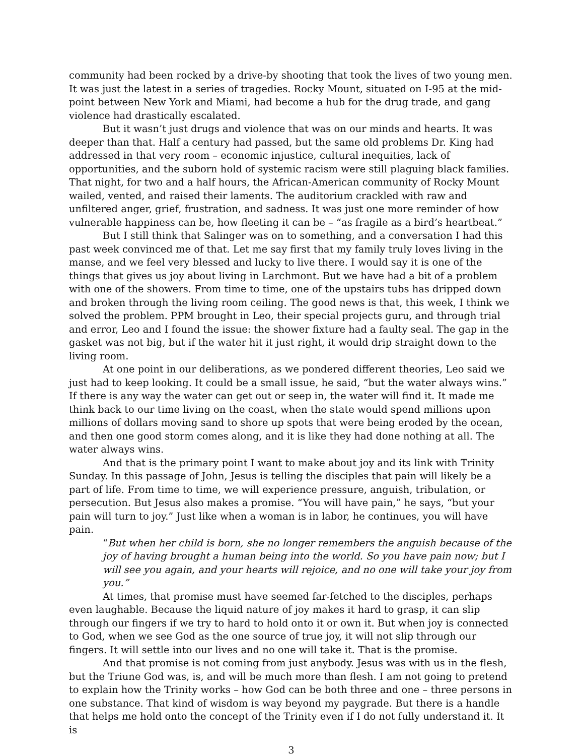community had been rocked by a drive-by shooting that took the lives of two young men. It was just the latest in a series of tragedies. Rocky Mount, situated on I-95 at the mid-point between New York and Miami, had become a hub for the drug trade, and gang violence had drastically escalated.
But it wasn’t just drugs and violence that was on our minds and hearts. It was deeper than that. Half a century had passed, but the same old problems Dr. King had addressed in that very room – economic injustice, cultural inequities, lack of opportunities, and the suborn hold of systemic racism were still plaguing black families. That night, for two and a half hours, the African-American community of Rocky Mount wailed, vented, and raised their laments. The auditorium crackled with raw and unfiltered anger, grief, frustration, and sadness. It was just one more reminder of how vulnerable happiness can be, how fleeting it can be – “as fragile as a bird’s heartbeat.”
But I still think that Salinger was on to something, and a conversation I had this past week convinced me of that. Let me say first that my family truly loves living in the manse, and we feel very blessed and lucky to live there. I would say it is one of the things that gives us joy about living in Larchmont. But we have had a bit of a problem with one of the showers. From time to time, one of the upstairs tubs has dripped down and broken through the living room ceiling. The good news is that, this week, I think we solved the problem. PPM brought in Leo, their special projects guru, and through trial and error, Leo and I found the issue: the shower fixture had a faulty seal. The gap in the gasket was not big, but if the water hit it just right, it would drip straight down to the living room.
At one point in our deliberations, as we pondered different theories, Leo said we just had to keep looking. It could be a small issue, he said, “but the water always wins.” If there is any way the water can get out or seep in, the water will find it. It made me think back to our time living on the coast, when the state would spend millions upon millions of dollars moving sand to shore up spots that were being eroded by the ocean, and then one good storm comes along, and it is like they had done nothing at all. The water always wins.
And that is the primary point I want to make about joy and its link with Trinity Sunday. In this passage of John, Jesus is telling the disciples that pain will likely be a part of life. From time to time, we will experience pressure, anguish, tribulation, or persecution. But Jesus also makes a promise. “You will have pain,” he says, “but your pain will turn to joy.” Just like when a woman is in labor, he continues, you will have pain.
“But when her child is born, she no longer remembers the anguish because of the joy of having brought a human being into the world. So you have pain now; but I will see you again, and your hearts will rejoice, and no one will take your joy from you.”
At times, that promise must have seemed far-fetched to the disciples, perhaps even laughable. Because the liquid nature of joy makes it hard to grasp, it can slip through our fingers if we try to hard to hold onto it or own it. But when joy is connected to God, when we see God as the one source of true joy, it will not slip through our fingers. It will settle into our lives and no one will take it. That is the promise.
And that promise is not coming from just anybody. Jesus was with us in the flesh, but the Triune God was, is, and will be much more than flesh. I am not going to pretend to explain how the Trinity works – how God can be both three and one – three persons in one substance. That kind of wisdom is way beyond my paygrade. But there is a handle that helps me hold onto the concept of the Trinity even if I do not fully understand it. It is
3